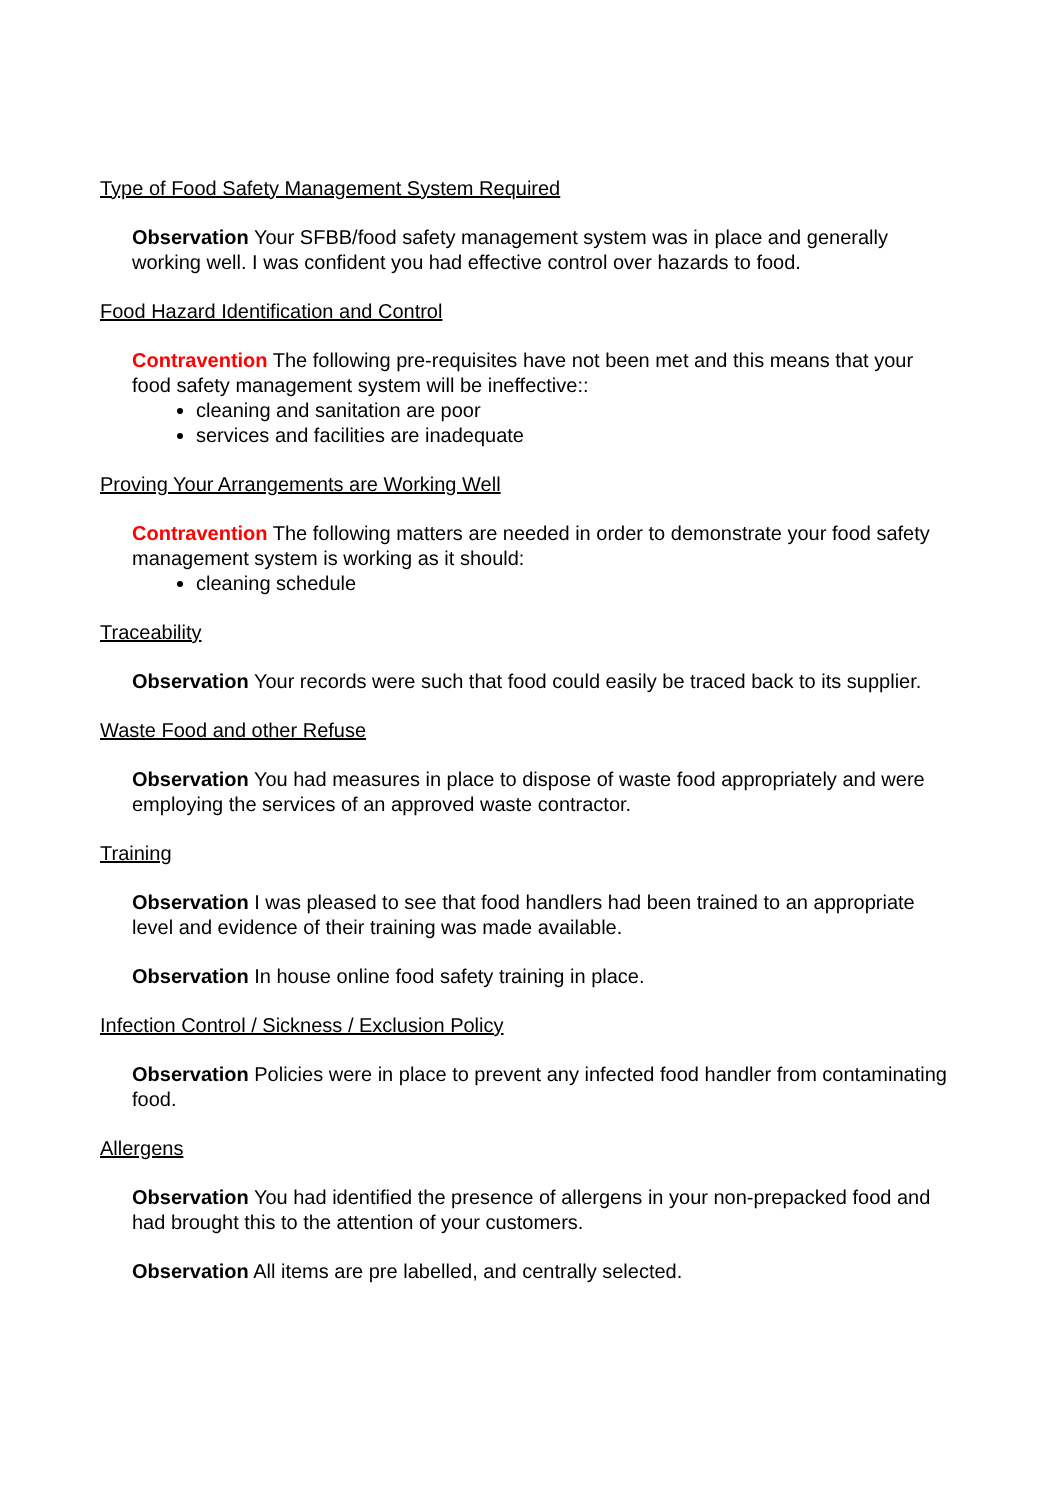Type of Food Safety Management System Required
Observation Your SFBB/food safety management system was in place and generally working well. I was confident you had effective control over hazards to food.
Food Hazard Identification and Control
Contravention The following pre-requisites have not been met and this means that your food safety management system will be ineffective::
cleaning and sanitation are poor
services and facilities are inadequate
Proving Your Arrangements are Working Well
Contravention The following matters are needed in order to demonstrate your food safety management system is working as it should:
cleaning schedule
Traceability
Observation Your records were such that food could easily be traced back to its supplier.
Waste Food and other Refuse
Observation You had measures in place to dispose of waste food appropriately and were employing the services of an approved waste contractor.
Training
Observation I was pleased to see that food handlers had been trained to an appropriate level and evidence of their training was made available.
Observation In house online food safety training in place.
Infection Control / Sickness / Exclusion Policy
Observation Policies were in place to prevent any infected food handler from contaminating food.
Allergens
Observation You had identified the presence of allergens in your non-prepacked food and had brought this to the attention of your customers.
Observation All items are pre labelled, and centrally selected.